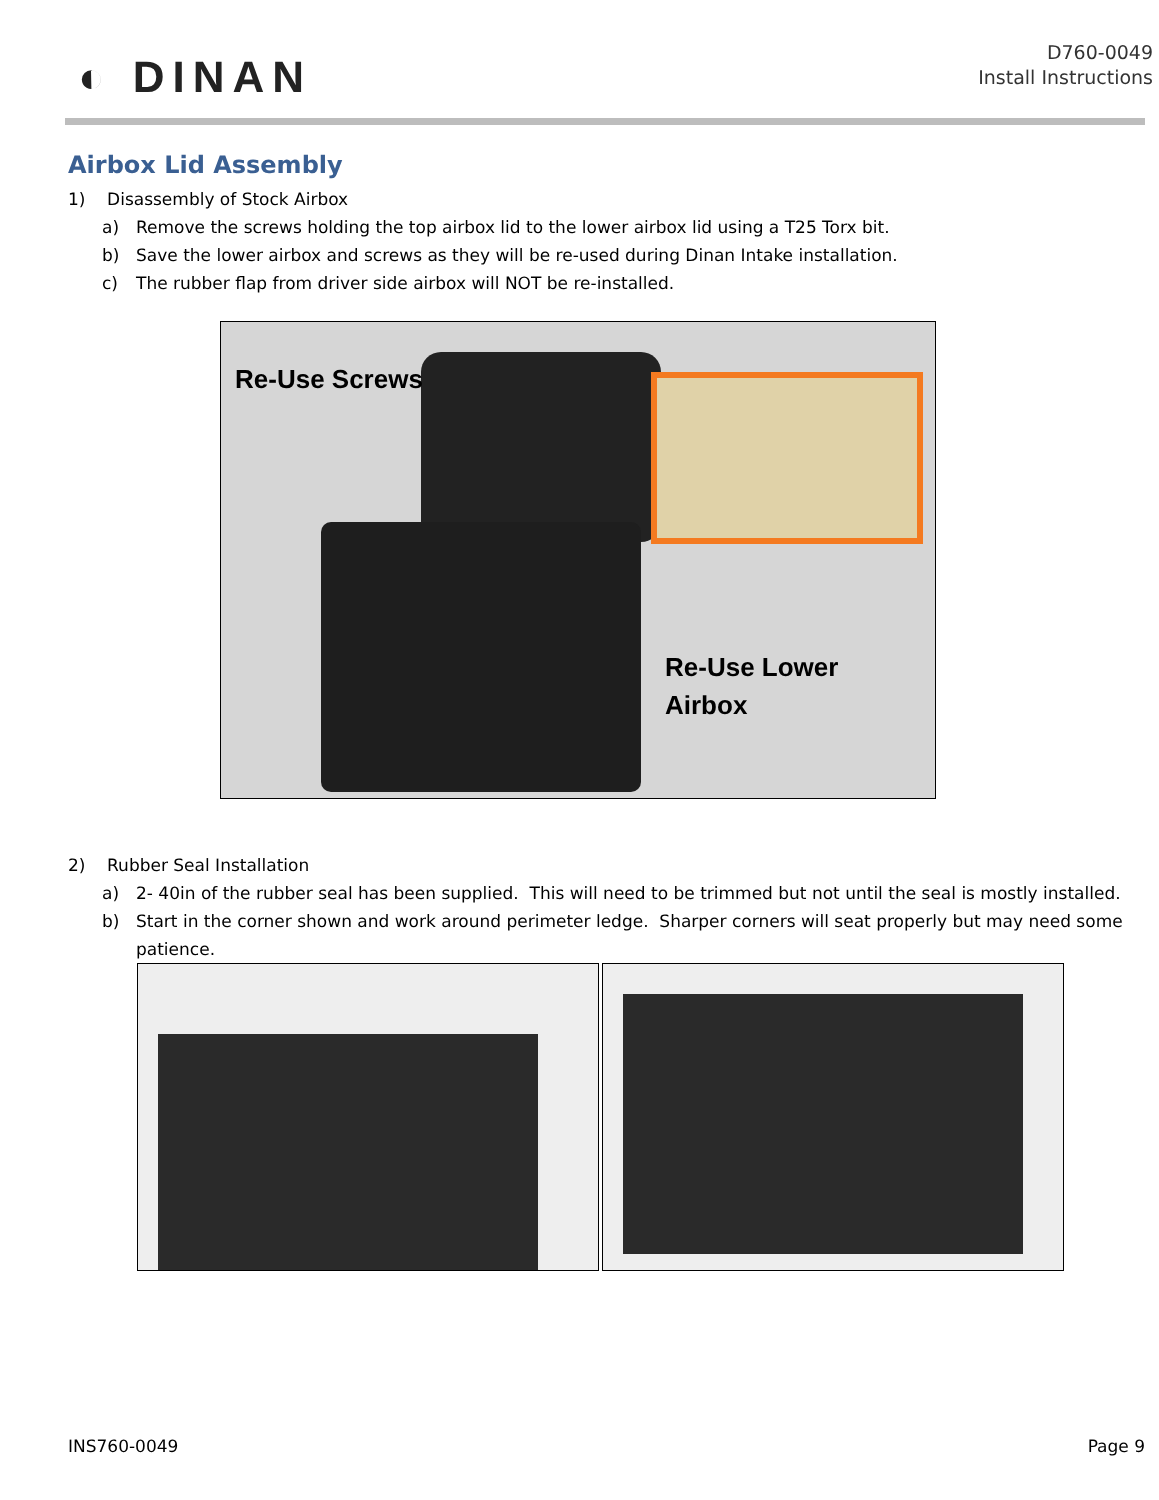◐ DINAN
D760-0049
Install Instructions
Airbox Lid Assembly
1) Disassembly of Stock Airbox
a) Remove the screws holding the top airbox lid to the lower airbox lid using a T25 Torx bit.
b) Save the lower airbox and screws as they will be re-used during Dinan Intake installation.
c) The rubber flap from driver side airbox will NOT be re-installed.
Re-Use Screws
Re-Use Lower
Airbox
2) Rubber Seal Installation
a) 2- 40in of the rubber seal has been supplied. This will need to be trimmed but not until the seal is mostly installed.
b) Start in the corner shown and work around perimeter ledge. Sharper corners will seat properly but may need some patience.
INS760-0049 Page 9